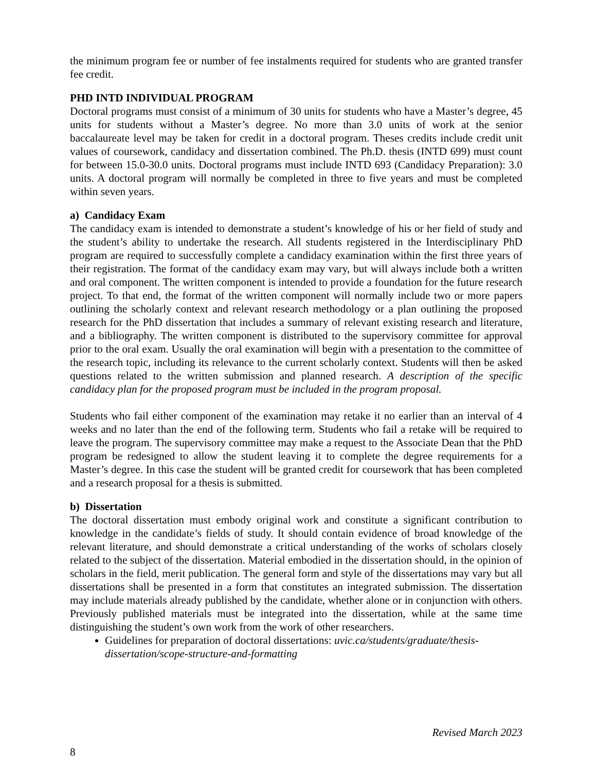the minimum program fee or number of fee instalments required for students who are granted transfer fee credit.
PHD INTD INDIVIDUAL PROGRAM
Doctoral programs must consist of a minimum of 30 units for students who have a Master’s degree, 45 units for students without a Master’s degree. No more than 3.0 units of work at the senior baccalaureate level may be taken for credit in a doctoral program. Theses credits include credit unit values of coursework, candidacy and dissertation combined. The Ph.D. thesis (INTD 699) must count for between 15.0-30.0 units. Doctoral programs must include INTD 693 (Candidacy Preparation): 3.0 units. A doctoral program will normally be completed in three to five years and must be completed within seven years.
a) Candidacy Exam
The candidacy exam is intended to demonstrate a student’s knowledge of his or her field of study and the student’s ability to undertake the research. All students registered in the Interdisciplinary PhD program are required to successfully complete a candidacy examination within the first three years of their registration. The format of the candidacy exam may vary, but will always include both a written and oral component. The written component is intended to provide a foundation for the future research project. To that end, the format of the written component will normally include two or more papers outlining the scholarly context and relevant research methodology or a plan outlining the proposed research for the PhD dissertation that includes a summary of relevant existing research and literature, and a bibliography. The written component is distributed to the supervisory committee for approval prior to the oral exam. Usually the oral examination will begin with a presentation to the committee of the research topic, including its relevance to the current scholarly context. Students will then be asked questions related to the written submission and planned research. A description of the specific candidacy plan for the proposed program must be included in the program proposal.
Students who fail either component of the examination may retake it no earlier than an interval of 4 weeks and no later than the end of the following term. Students who fail a retake will be required to leave the program. The supervisory committee may make a request to the Associate Dean that the PhD program be redesigned to allow the student leaving it to complete the degree requirements for a Master’s degree. In this case the student will be granted credit for coursework that has been completed and a research proposal for a thesis is submitted.
b) Dissertation
The doctoral dissertation must embody original work and constitute a significant contribution to knowledge in the candidate’s fields of study. It should contain evidence of broad knowledge of the relevant literature, and should demonstrate a critical understanding of the works of scholars closely related to the subject of the dissertation. Material embodied in the dissertation should, in the opinion of scholars in the field, merit publication. The general form and style of the dissertations may vary but all dissertations shall be presented in a form that constitutes an integrated submission. The dissertation may include materials already published by the candidate, whether alone or in conjunction with others. Previously published materials must be integrated into the dissertation, while at the same time distinguishing the student’s own work from the work of other researchers.
Guidelines for preparation of doctoral dissertations: uvic.ca/students/graduate/thesis-dissertation/scope-structure-and-formatting
Revised March 2023
8